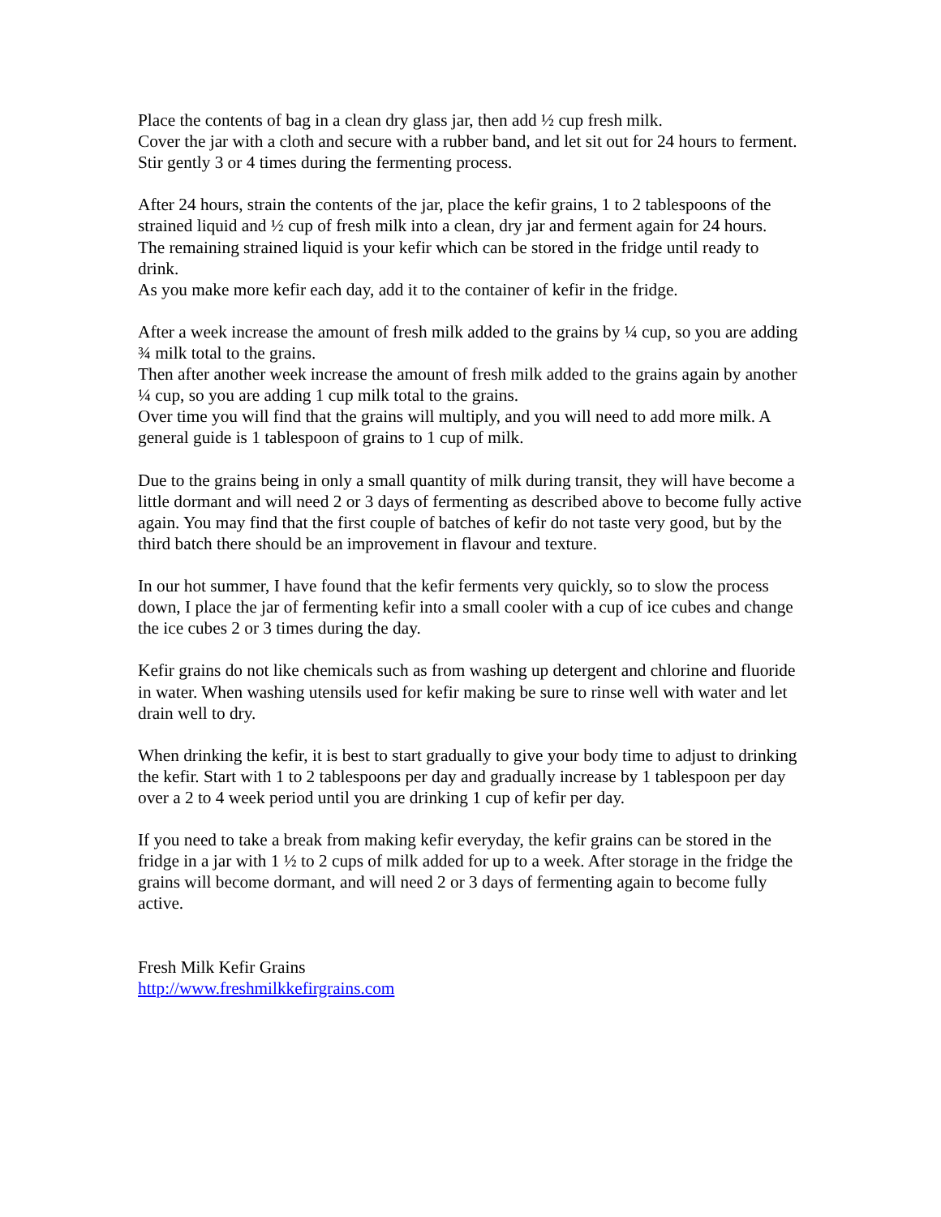Place the contents of bag in a clean dry glass jar, then add ½ cup fresh milk.
Cover the jar with a cloth and secure with a rubber band, and let sit out for 24 hours to ferment. Stir gently 3 or 4 times during the fermenting process.
After 24 hours, strain the contents of the jar, place the kefir grains, 1 to 2 tablespoons of the strained liquid and ½ cup of fresh milk into a clean, dry jar and ferment again for 24 hours.
The remaining strained liquid is your kefir which can be stored in the fridge until ready to drink.
As you make more kefir each day, add it to the container of kefir in the fridge.
After a week increase the amount of fresh milk added to the grains by ¼ cup, so you are adding ¾ milk total to the grains.
Then after another week increase the amount of fresh milk added to the grains again by another ¼ cup, so you are adding 1 cup milk total to the grains.
Over time you will find that the grains will multiply, and you will need to add more milk. A general guide is 1 tablespoon of grains to 1 cup of milk.
Due to the grains being in only a small quantity of milk during transit, they will have become a little dormant and will need 2 or 3 days of fermenting as described above to become fully active again. You may find that the first couple of batches of kefir do not taste very good, but by the third batch there should be an improvement in flavour and texture.
In our hot summer, I have found that the kefir ferments very quickly, so to slow the process down, I place the jar of fermenting kefir into a small cooler with a cup of ice cubes and change the ice cubes 2 or 3 times during the day.
Kefir grains do not like chemicals such as from washing up detergent and chlorine and fluoride in water. When washing utensils used for kefir making be sure to rinse well with water and let drain well to dry.
When drinking the kefir, it is best to start gradually to give your body time to adjust to drinking the kefir. Start with 1 to 2 tablespoons per day and gradually increase by 1 tablespoon per day over a 2 to 4 week period until you are drinking 1 cup of kefir per day.
If you need to take a break from making kefir everyday, the kefir grains can be stored in the fridge in a jar with 1 ½ to 2 cups of milk added for up to a week. After storage in the fridge the grains will become dormant, and will need 2 or 3 days of fermenting again to become fully active.
Fresh Milk Kefir Grains
http://www.freshmilkkefirgrains.com